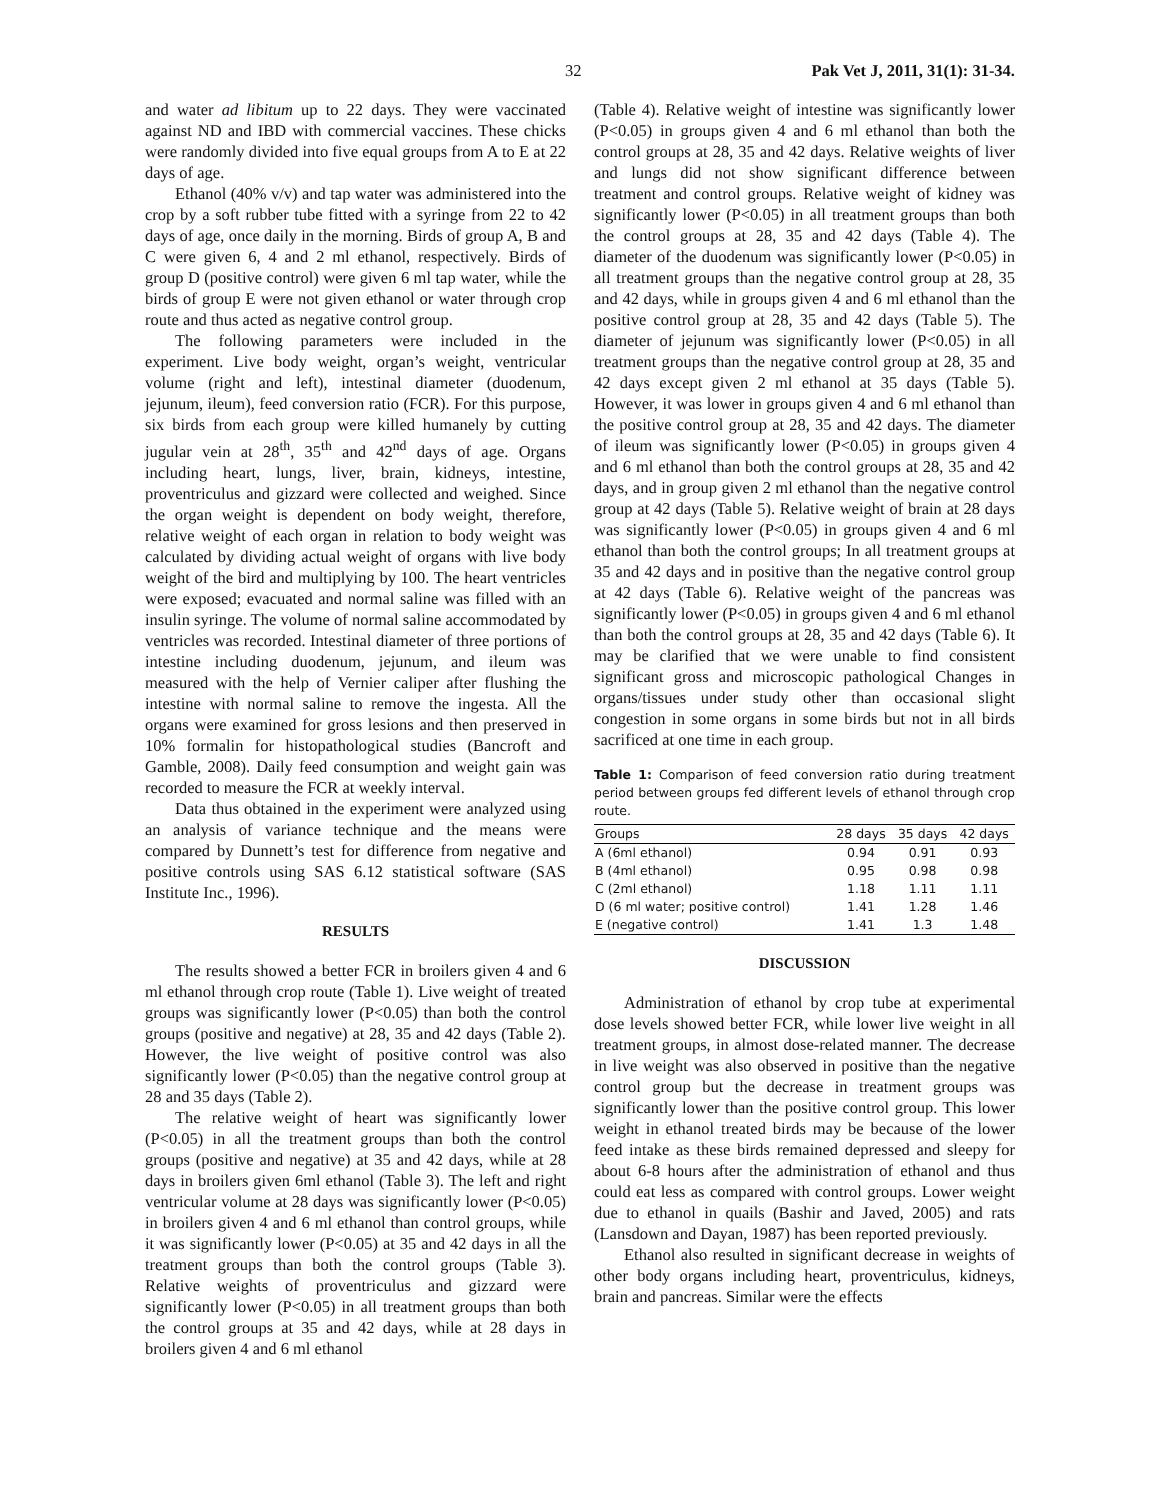32 Pak Vet J, 2011, 31(1): 31-34.
and water ad libitum up to 22 days. They were vaccinated against ND and IBD with commercial vaccines. These chicks were randomly divided into five equal groups from A to E at 22 days of age.
Ethanol (40% v/v) and tap water was administered into the crop by a soft rubber tube fitted with a syringe from 22 to 42 days of age, once daily in the morning. Birds of group A, B and C were given 6, 4 and 2 ml ethanol, respectively. Birds of group D (positive control) were given 6 ml tap water, while the birds of group E were not given ethanol or water through crop route and thus acted as negative control group.
The following parameters were included in the experiment. Live body weight, organ’s weight, ventricular volume (right and left), intestinal diameter (duodenum, jejunum, ileum), feed conversion ratio (FCR). For this purpose, six birds from each group were killed humanely by cutting jugular vein at 28<sup>th</sup>, 35<sup>th</sup> and 42<sup>nd</sup> days of age. Organs including heart, lungs, liver, brain, kidneys, intestine, proventriculus and gizzard were collected and weighed. Since the organ weight is dependent on body weight, therefore, relative weight of each organ in relation to body weight was calculated by dividing actual weight of organs with live body weight of the bird and multiplying by 100. The heart ventricles were exposed; evacuated and normal saline was filled with an insulin syringe. The volume of normal saline accommodated by ventricles was recorded. Intestinal diameter of three portions of intestine including duodenum, jejunum, and ileum was measured with the help of Vernier caliper after flushing the intestine with normal saline to remove the ingesta. All the organs were examined for gross lesions and then preserved in 10% formalin for histopathological studies (Bancroft and Gamble, 2008). Daily feed consumption and weight gain was recorded to measure the FCR at weekly interval.
Data thus obtained in the experiment were analyzed using an analysis of variance technique and the means were compared by Dunnett’s test for difference from negative and positive controls using SAS 6.12 statistical software (SAS Institute Inc., 1996).
RESULTS
The results showed a better FCR in broilers given 4 and 6 ml ethanol through crop route (Table 1). Live weight of treated groups was significantly lower (P<0.05) than both the control groups (positive and negative) at 28, 35 and 42 days (Table 2). However, the live weight of positive control was also significantly lower (P<0.05) than the negative control group at 28 and 35 days (Table 2).
The relative weight of heart was significantly lower (P<0.05) in all the treatment groups than both the control groups (positive and negative) at 35 and 42 days, while at 28 days in broilers given 6ml ethanol (Table 3). The left and right ventricular volume at 28 days was significantly lower (P<0.05) in broilers given 4 and 6 ml ethanol than control groups, while it was significantly lower (P<0.05) at 35 and 42 days in all the treatment groups than both the control groups (Table 3). Relative weights of proventriculus and gizzard were significantly lower (P<0.05) in all treatment groups than both the control groups at 35 and 42 days, while at 28 days in broilers given 4 and 6 ml ethanol
(Table 4). Relative weight of intestine was significantly lower (P<0.05) in groups given 4 and 6 ml ethanol than both the control groups at 28, 35 and 42 days. Relative weights of liver and lungs did not show significant difference between treatment and control groups. Relative weight of kidney was significantly lower (P<0.05) in all treatment groups than both the control groups at 28, 35 and 42 days (Table 4). The diameter of the duodenum was significantly lower (P<0.05) in all treatment groups than the negative control group at 28, 35 and 42 days, while in groups given 4 and 6 ml ethanol than the positive control group at 28, 35 and 42 days (Table 5). The diameter of jejunum was significantly lower (P<0.05) in all treatment groups than the negative control group at 28, 35 and 42 days except given 2 ml ethanol at 35 days (Table 5). However, it was lower in groups given 4 and 6 ml ethanol than the positive control group at 28, 35 and 42 days. The diameter of ileum was significantly lower (P<0.05) in groups given 4 and 6 ml ethanol than both the control groups at 28, 35 and 42 days, and in group given 2 ml ethanol than the negative control group at 42 days (Table 5). Relative weight of brain at 28 days was significantly lower (P<0.05) in groups given 4 and 6 ml ethanol than both the control groups; In all treatment groups at 35 and 42 days and in positive than the negative control group at 42 days (Table 6). Relative weight of the pancreas was significantly lower (P<0.05) in groups given 4 and 6 ml ethanol than both the control groups at 28, 35 and 42 days (Table 6). It may be clarified that we were unable to find consistent significant gross and microscopic pathological Changes in organs/tissues under study other than occasional slight congestion in some organs in some birds but not in all birds sacrificed at one time in each group.
Table 1: Comparison of feed conversion ratio during treatment period between groups fed different levels of ethanol through crop route.
| Groups | 28 days | 35 days | 42 days |
| --- | --- | --- | --- |
| A (6ml ethanol) | 0.94 | 0.91 | 0.93 |
| B (4ml ethanol) | 0.95 | 0.98 | 0.98 |
| C (2ml ethanol) | 1.18 | 1.11 | 1.11 |
| D (6 ml water; positive control) | 1.41 | 1.28 | 1.46 |
| E (negative control) | 1.41 | 1.3 | 1.48 |
DISCUSSION
Administration of ethanol by crop tube at experimental dose levels showed better FCR, while lower live weight in all treatment groups, in almost dose-related manner. The decrease in live weight was also observed in positive than the negative control group but the decrease in treatment groups was significantly lower than the positive control group. This lower weight in ethanol treated birds may be because of the lower feed intake as these birds remained depressed and sleepy for about 6-8 hours after the administration of ethanol and thus could eat less as compared with control groups. Lower weight due to ethanol in quails (Bashir and Javed, 2005) and rats (Lansdown and Dayan, 1987) has been reported previously.
Ethanol also resulted in significant decrease in weights of other body organs including heart, proventriculus, kidneys, brain and pancreas. Similar were the effects